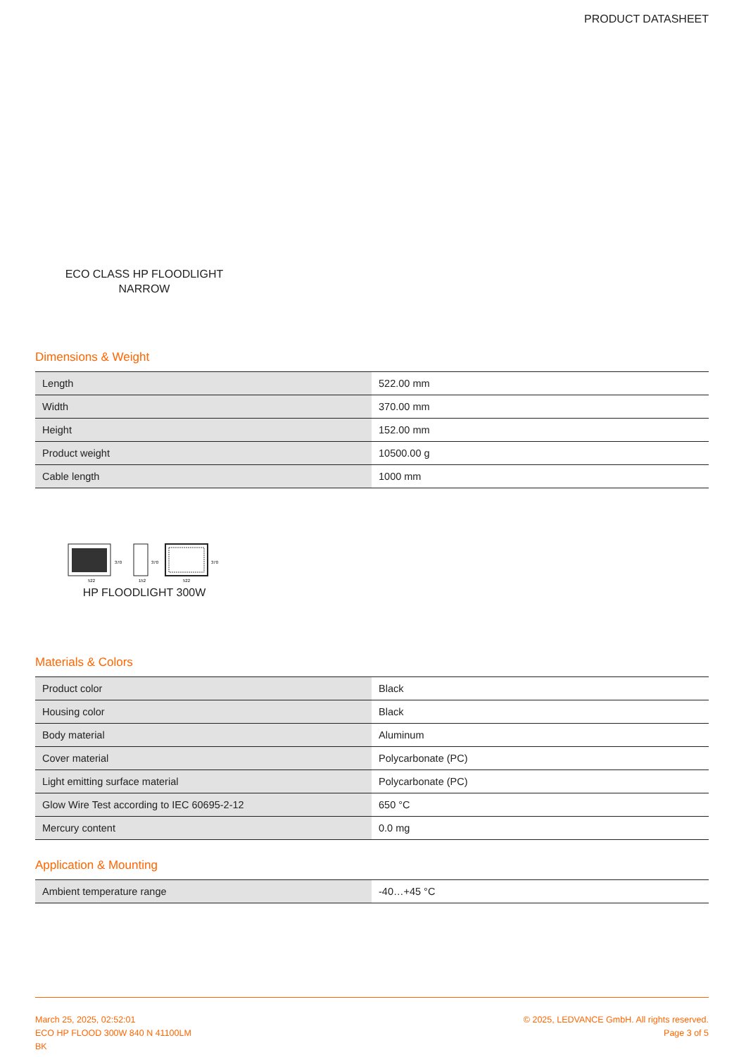PRODUCT DATASHEET
ECO CLASS HP FLOODLIGHT
NARROW
Dimensions & Weight
| Length | 522.00 mm |
| Width | 370.00 mm |
| Height | 152.00 mm |
| Product weight | 10500.00 g |
| Cable length | 1000 mm |
522
152
522
370
370
370
HP FLOODLIGHT 300W
Materials & Colors
| Product color | Black |
| Housing color | Black |
| Body material | Aluminum |
| Cover material | Polycarbonate (PC) |
| Light emitting surface material | Polycarbonate (PC) |
| Glow Wire Test according to IEC 60695-2-12 | 650 °C |
| Mercury content | 0.0 mg |
Application & Mounting
| Ambient temperature range | -40…+45 °C |
March 25, 2025, 02:52:01
ECO HP FLOOD 300W 840 N 41100LM
BK
© 2025, LEDVANCE GmbH. All rights reserved.
Page 3 of 5